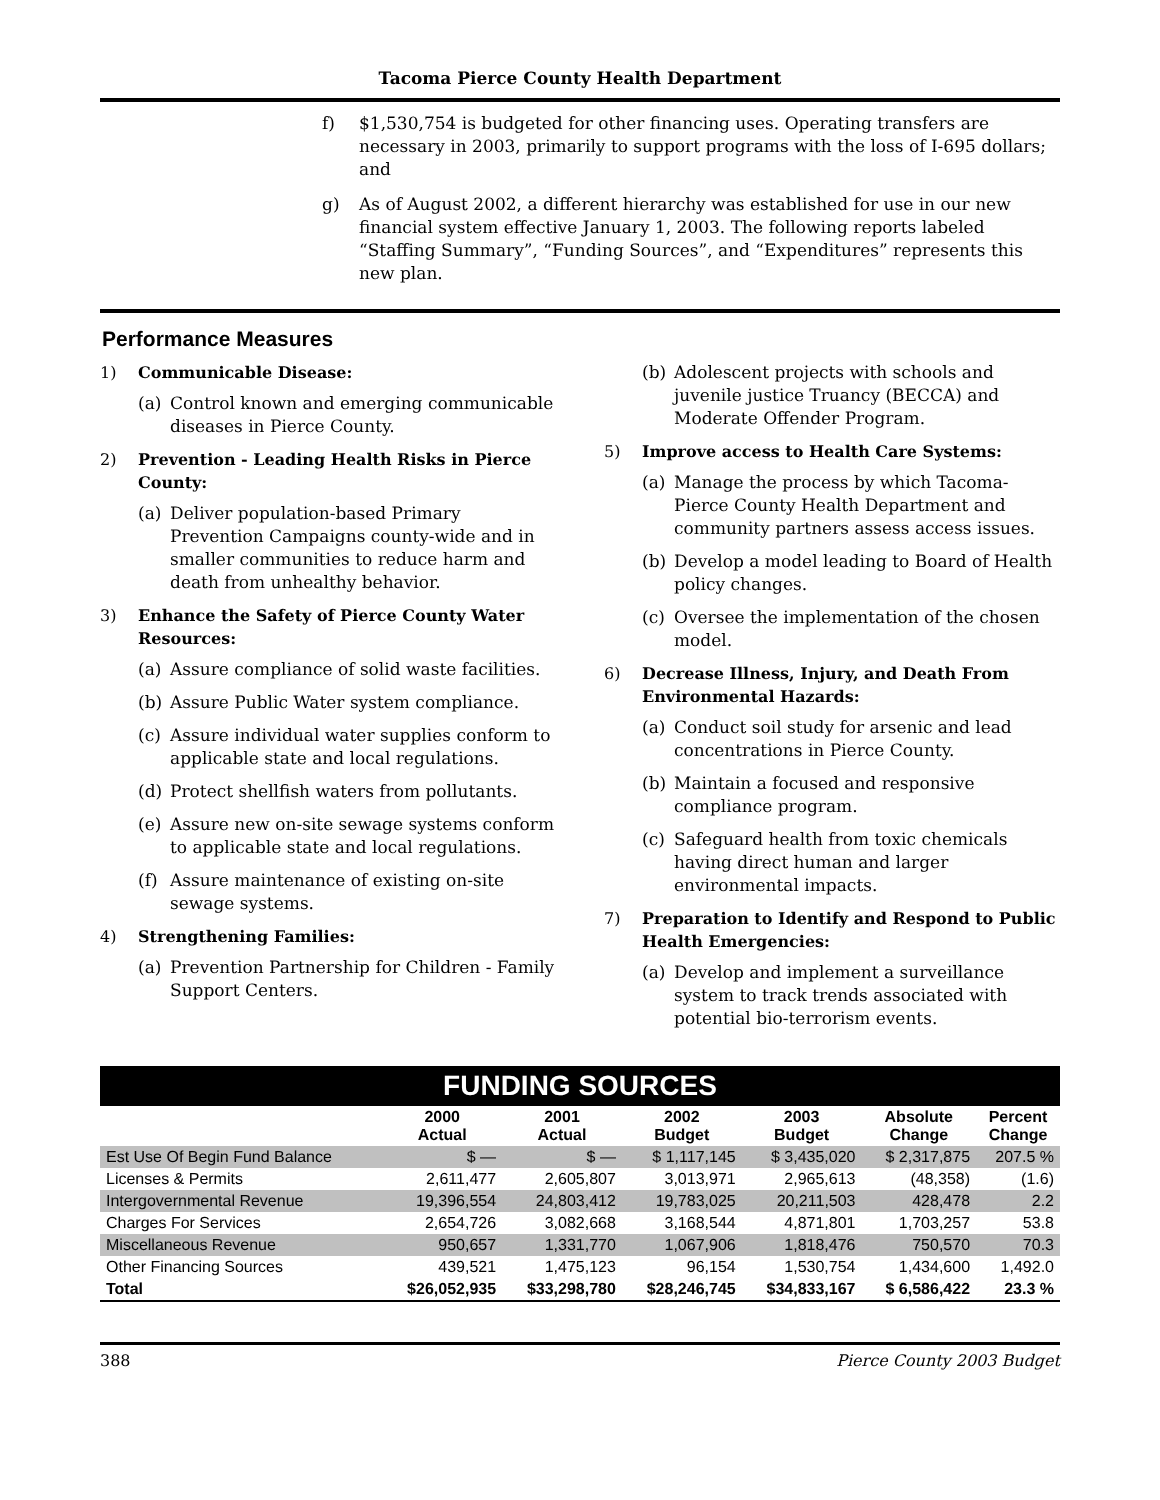Tacoma Pierce County Health Department
f) $1,530,754 is budgeted for other financing uses. Operating transfers are necessary in 2003, primarily to support programs with the loss of I-695 dollars; and
g) As of August 2002, a different hierarchy was established for use in our new financial system effective January 1, 2003. The following reports labeled “Staffing Summary”, “Funding Sources”, and “Expenditures” represents this new plan.
Performance Measures
1) Communicable Disease:
(a) Control known and emerging communicable diseases in Pierce County.
2) Prevention - Leading Health Risks in Pierce County:
(a) Deliver population-based Primary Prevention Campaigns county-wide and in smaller communities to reduce harm and death from unhealthy behavior.
3) Enhance the Safety of Pierce County Water Resources:
(a) Assure compliance of solid waste facilities.
(b) Assure Public Water system compliance.
(c) Assure individual water supplies conform to applicable state and local regulations.
(d) Protect shellfish waters from pollutants.
(e) Assure new on-site sewage systems conform to applicable state and local regulations.
(f) Assure maintenance of existing on-site sewage systems.
4) Strengthening Families:
(a) Prevention Partnership for Children - Family Support Centers.
(b) Adolescent projects with schools and juvenile justice Truancy (BECCA) and Moderate Offender Program.
5) Improve access to Health Care Systems:
(a) Manage the process by which Tacoma-Pierce County Health Department and community partners assess access issues.
(b) Develop a model leading to Board of Health policy changes.
(c) Oversee the implementation of the chosen model.
6) Decrease Illness, Injury, and Death From Environmental Hazards:
(a) Conduct soil study for arsenic and lead concentrations in Pierce County.
(b) Maintain a focused and responsive compliance program.
(c) Safeguard health from toxic chemicals having direct human and larger environmental impacts.
7) Preparation to Identify and Respond to Public Health Emergencies:
(a) Develop and implement a surveillance system to track trends associated with potential bio-terrorism events.
| FUNDING SOURCES | | | | | | |
| | 2000 Actual | 2001 Actual | 2002 Budget | 2003 Budget | Absolute Change | Percent Change |
| Est Use Of Begin Fund Balance | $ — | $ — | $ 1,117,145 | $ 3,435,020 | $ 2,317,875 | 207.5 % |
| Licenses & Permits | 2,611,477 | 2,605,807 | 3,013,971 | 2,965,613 | (48,358) | (1.6) |
| Intergovernmental Revenue | 19,396,554 | 24,803,412 | 19,783,025 | 20,211,503 | 428,478 | 2.2 |
| Charges For Services | 2,654,726 | 3,082,668 | 3,168,544 | 4,871,801 | 1,703,257 | 53.8 |
| Miscellaneous Revenue | 950,657 | 1,331,770 | 1,067,906 | 1,818,476 | 750,570 | 70.3 |
| Other Financing Sources | 439,521 | 1,475,123 | 96,154 | 1,530,754 | 1,434,600 | 1,492.0 |
| Total | $26,052,935 | $33,298,780 | $28,246,745 | $34,833,167 | $ 6,586,422 | 23.3 % |
388 Pierce County 2003 Budget